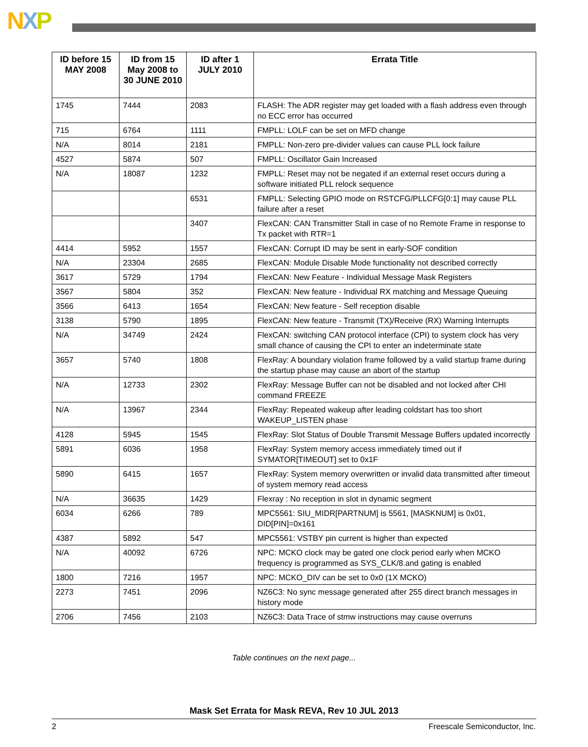NXP
| ID before 15 MAY 2008 | ID from 15 May 2008 to 30 JUNE 2010 | ID after 1 JULY 2010 | Errata Title |
| --- | --- | --- | --- |
| 1745 | 7444 | 2083 | FLASH: The ADR register may get loaded with a flash address even through no ECC error has occurred |
| 715 | 6764 | 1111 | FMPLL: LOLF can be set on MFD change |
| N/A | 8014 | 2181 | FMPLL: Non-zero pre-divider values can cause PLL lock failure |
| 4527 | 5874 | 507 | FMPLL: Oscillator Gain Increased |
| N/A | 18087 | 1232 | FMPLL: Reset may not be negated if an external reset occurs during a software initiated PLL relock sequence |
| | | 6531 | FMPLL: Selecting GPIO mode on RSTCFG/PLLCFG[0:1] may cause PLL failure after a reset |
| | | 3407 | FlexCAN: CAN Transmitter Stall in case of no Remote Frame in response to Tx packet with RTR=1 |
| 4414 | 5952 | 1557 | FlexCAN: Corrupt ID may be sent in early-SOF condition |
| N/A | 23304 | 2685 | FlexCAN: Module Disable Mode functionality not described correctly |
| 3617 | 5729 | 1794 | FlexCAN: New Feature - Individual Message Mask Registers |
| 3567 | 5804 | 352 | FlexCAN: New feature - Individual RX matching and Message Queuing |
| 3566 | 6413 | 1654 | FlexCAN: New feature - Self reception disable |
| 3138 | 5790 | 1895 | FlexCAN: New feature - Transmit (TX)/Receive (RX) Warning Interrupts |
| N/A | 34749 | 2424 | FlexCAN: switching CAN protocol interface (CPI) to system clock has very small chance of causing the CPI to enter an indeterminate state |
| 3657 | 5740 | 1808 | FlexRay: A boundary violation frame followed by a valid startup frame during the startup phase may cause an abort of the startup |
| N/A | 12733 | 2302 | FlexRay: Message Buffer can not be disabled and not locked after CHI command FREEZE |
| N/A | 13967 | 2344 | FlexRay: Repeated wakeup after leading coldstart has too short WAKEUP_LISTEN phase |
| 4128 | 5945 | 1545 | FlexRay: Slot Status of Double Transmit Message Buffers updated incorrectly |
| 5891 | 6036 | 1958 | FlexRay: System memory access immediately timed out if SYMATOR[TIMEOUT] set to 0x1F |
| 5890 | 6415 | 1657 | FlexRay: System memory overwritten or invalid data transmitted after timeout of system memory read access |
| N/A | 36635 | 1429 | Flexray : No reception in slot in dynamic segment |
| 6034 | 6266 | 789 | MPC5561: SIU_MIDR[PARTNUM] is 5561, [MASKNUM] is 0x01, DID[PIN]=0x161 |
| 4387 | 5892 | 547 | MPC5561: VSTBY pin current is higher than expected |
| N/A | 40092 | 6726 | NPC: MCKO clock may be gated one clock period early when MCKO frequency is programmed as SYS_CLK/8.and gating is enabled |
| 1800 | 7216 | 1957 | NPC: MCKO_DIV can be set to 0x0 (1X MCKO) |
| 2273 | 7451 | 2096 | NZ6C3: No sync message generated after 255 direct branch messages in history mode |
| 2706 | 7456 | 2103 | NZ6C3: Data Trace of stmw instructions may cause overruns |
Table continues on the next page...
Mask Set Errata for Mask REVA, Rev 10 JUL 2013
2 Freescale Semiconductor, Inc.